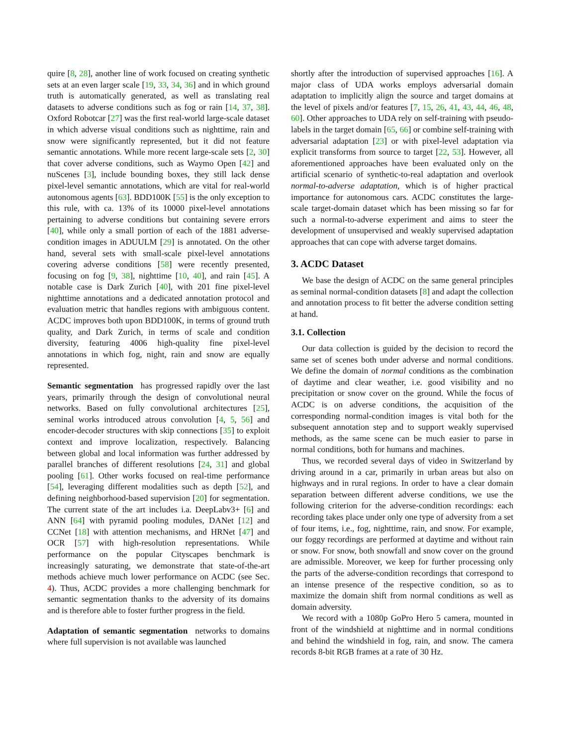quire [8, 28], another line of work focused on creating synthetic sets at an even larger scale [19, 33, 34, 36] and in which ground truth is automatically generated, as well as translating real datasets to adverse conditions such as fog or rain [14, 37, 38]. Oxford Robotcar [27] was the first real-world large-scale dataset in which adverse visual conditions such as nighttime, rain and snow were significantly represented, but it did not feature semantic annotations. While more recent large-scale sets [2, 30] that cover adverse conditions, such as Waymo Open [42] and nuScenes [3], include bounding boxes, they still lack dense pixel-level semantic annotations, which are vital for real-world autonomous agents [63]. BDD100K [55] is the only exception to this rule, with ca. 13% of its 10000 pixel-level annotations pertaining to adverse conditions but containing severe errors [40], while only a small portion of each of the 1881 adverse-condition images in ADUULM [29] is annotated. On the other hand, several sets with small-scale pixel-level annotations covering adverse conditions [58] were recently presented, focusing on fog [9, 38], nighttime [10, 40], and rain [45]. A notable case is Dark Zurich [40], with 201 fine pixel-level nighttime annotations and a dedicated annotation protocol and evaluation metric that handles regions with ambiguous content. ACDC improves both upon BDD100K, in terms of ground truth quality, and Dark Zurich, in terms of scale and condition diversity, featuring 4006 high-quality fine pixel-level annotations in which fog, night, rain and snow are equally represented.
Semantic segmentation has progressed rapidly over the last years, primarily through the design of convolutional neural networks. Based on fully convolutional architectures [25], seminal works introduced atrous convolution [4, 5, 56] and encoder-decoder structures with skip connections [35] to exploit context and improve localization, respectively. Balancing between global and local information was further addressed by parallel branches of different resolutions [24, 31] and global pooling [61]. Other works focused on real-time performance [54], leveraging different modalities such as depth [52], and defining neighborhood-based supervision [20] for segmentation. The current state of the art includes i.a. DeepLabv3+ [6] and ANN [64] with pyramid pooling modules, DANet [12] and CCNet [18] with attention mechanisms, and HRNet [47] and OCR [57] with high-resolution representations. While performance on the popular Cityscapes benchmark is increasingly saturating, we demonstrate that state-of-the-art methods achieve much lower performance on ACDC (see Sec. 4). Thus, ACDC provides a more challenging benchmark for semantic segmentation thanks to the adversity of its domains and is therefore able to foster further progress in the field.
Adaptation of semantic segmentation networks to domains where full supervision is not available was launched
shortly after the introduction of supervised approaches [16]. A major class of UDA works employs adversarial domain adaptation to implicitly align the source and target domains at the level of pixels and/or features [7, 15, 26, 41, 43, 44, 46, 48, 60]. Other approaches to UDA rely on self-training with pseudo-labels in the target domain [65, 66] or combine self-training with adversarial adaptation [23] or with pixel-level adaptation via explicit transforms from source to target [22, 53]. However, all aforementioned approaches have been evaluated only on the artificial scenario of synthetic-to-real adaptation and overlook normal-to-adverse adaptation, which is of higher practical importance for autonomous cars. ACDC constitutes the large-scale target-domain dataset which has been missing so far for such a normal-to-adverse experiment and aims to steer the development of unsupervised and weakly supervised adaptation approaches that can cope with adverse target domains.
3. ACDC Dataset
We base the design of ACDC on the same general principles as seminal normal-condition datasets [8] and adapt the collection and annotation process to fit better the adverse condition setting at hand.
3.1. Collection
Our data collection is guided by the decision to record the same set of scenes both under adverse and normal conditions. We define the domain of normal conditions as the combination of daytime and clear weather, i.e. good visibility and no precipitation or snow cover on the ground. While the focus of ACDC is on adverse conditions, the acquisition of the corresponding normal-condition images is vital both for the subsequent annotation step and to support weakly supervised methods, as the same scene can be much easier to parse in normal conditions, both for humans and machines.
Thus, we recorded several days of video in Switzerland by driving around in a car, primarily in urban areas but also on highways and in rural regions. In order to have a clear domain separation between different adverse conditions, we use the following criterion for the adverse-condition recordings: each recording takes place under only one type of adversity from a set of four items, i.e., fog, nighttime, rain, and snow. For example, our foggy recordings are performed at daytime and without rain or snow. For snow, both snowfall and snow cover on the ground are admissible. Moreover, we keep for further processing only the parts of the adverse-condition recordings that correspond to an intense presence of the respective condition, so as to maximize the domain shift from normal conditions as well as domain adversity.
We record with a 1080p GoPro Hero 5 camera, mounted in front of the windshield at nighttime and in normal conditions and behind the windshield in fog, rain, and snow. The camera records 8-bit RGB frames at a rate of 30 Hz.